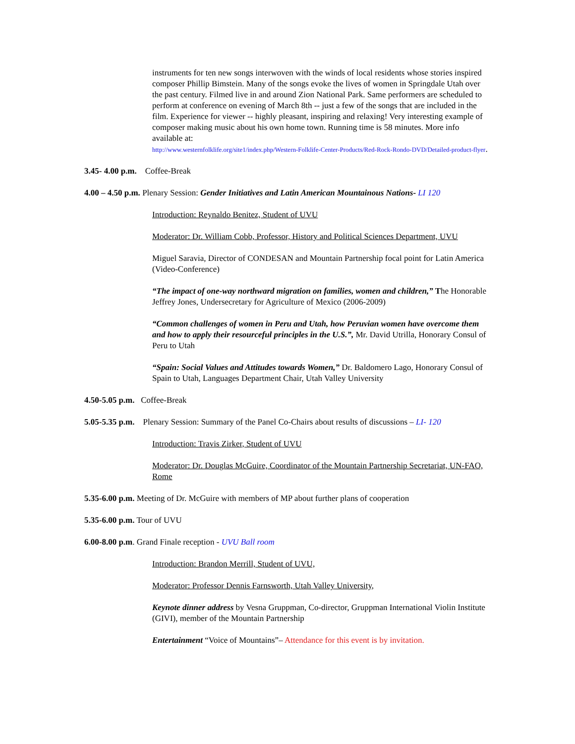instruments for ten new songs interwoven with the winds of local residents whose stories inspired composer Phillip Bimstein. Many of the songs evoke the lives of women in Springdale Utah over the past century. Filmed live in and around Zion National Park. Same performers are scheduled to perform at conference on evening of March 8th -- just a few of the songs that are included in the film. Experience for viewer -- highly pleasant, inspiring and relaxing! Very interesting example of composer making music about his own home town. Running time is 58 minutes. More info available at:
http://www.westernfolklife.org/site1/index.php/Western-Folklife-Center-Products/Red-Rock-Rondo-DVD/Detailed-product-flyer.
3.45- 4.00 p.m. Coffee-Break
4.00 – 4.50 p.m. Plenary Session: Gender Initiatives and Latin American Mountainous Nations- LI 120
Introduction: Reynaldo Benitez, Student of UVU
Moderator: Dr. William Cobb, Professor, History and Political Sciences Department, UVU
Miguel Saravia, Director of CONDESAN and Mountain Partnership focal point for Latin America (Video-Conference)
“The impact of one-way northward migration on families, women and children,” The Honorable Jeffrey Jones, Undersecretary for Agriculture of Mexico (2006-2009)
“Common challenges of women in Peru and Utah, how Peruvian women have overcome them and how to apply their resourceful principles in the U.S.”, Mr. David Utrilla, Honorary Consul of Peru to Utah
“Spain: Social Values and Attitudes towards Women,” Dr. Baldomero Lago, Honorary Consul of Spain to Utah, Languages Department Chair, Utah Valley University
4.50-5.05 p.m. Coffee-Break
5.05-5.35 p.m. Plenary Session: Summary of the Panel Co-Chairs about results of discussions – LI- 120
Introduction: Travis Zirker, Student of UVU
Moderator: Dr. Douglas McGuire, Coordinator of the Mountain Partnership Secretariat, UN-FAO, Rome
5.35-6.00 p.m. Meeting of Dr. McGuire with members of MP about further plans of cooperation
5.35-6.00 p.m. Tour of UVU
6.00-8.00 p.m. Grand Finale reception - UVU Ball room
Introduction: Brandon Merrill, Student of UVU,
Moderator: Professor Dennis Farnsworth, Utah Valley University,
Keynote dinner address by Vesna Gruppman, Co-director, Gruppman International Violin Institute (GIVI), member of the Mountain Partnership
Entertainment “Voice of Mountains”– Attendance for this event is by invitation.